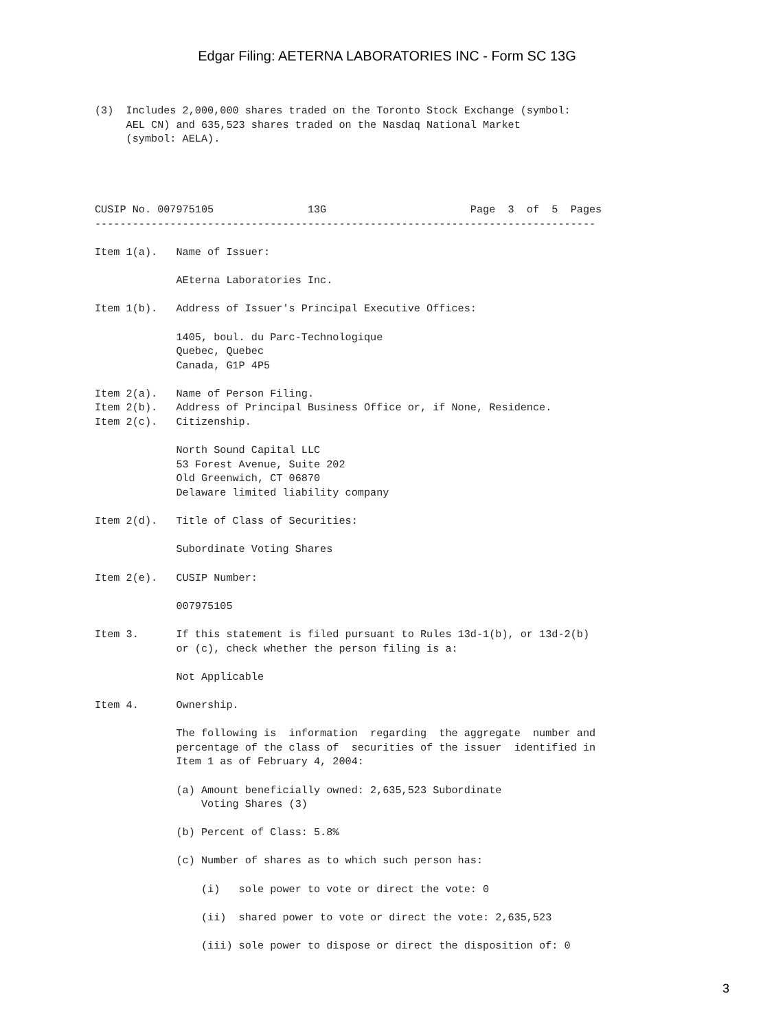Edgar Filing: AETERNA LABORATORIES INC - Form SC 13G
(3)  Includes 2,000,000 shares traded on the Toronto Stock Exchange (symbol:
     AEL CN) and 635,523 shares traded on the Nasdaq National Market
     (symbol: AELA).




CUSIP No. 007975105               13G                       Page  3  of  5  Pages
--------------------------------------------------------------------------------

Item 1(a).   Name of Issuer:

             AEterna Laboratories Inc.

Item 1(b).   Address of Issuer's Principal Executive Offices:

             1405, boul. du Parc-Technologique
             Quebec, Quebec
             Canada, G1P 4P5

Item 2(a).   Name of Person Filing.
Item 2(b).   Address of Principal Business Office or, if None, Residence.
Item 2(c).   Citizenship.

             North Sound Capital LLC
             53 Forest Avenue, Suite 202
             Old Greenwich, CT 06870
             Delaware limited liability company

Item 2(d).   Title of Class of Securities:

             Subordinate Voting Shares

Item 2(e).   CUSIP Number:

             007975105

Item 3.      If this statement is filed pursuant to Rules 13d-1(b), or 13d-2(b)
             or (c), check whether the person filing is a:

             Not Applicable

Item 4.      Ownership.

             The following is  information  regarding  the aggregate  number and
             percentage of the class of  securities of the issuer  identified in
             Item 1 as of February 4, 2004:

             (a) Amount beneficially owned: 2,635,523 Subordinate
                 Voting Shares (3)

             (b) Percent of Class: 5.8%

             (c) Number of shares as to which such person has:

                 (i)   sole power to vote or direct the vote: 0

                 (ii)  shared power to vote or direct the vote: 2,635,523

                 (iii) sole power to dispose or direct the disposition of: 0
3